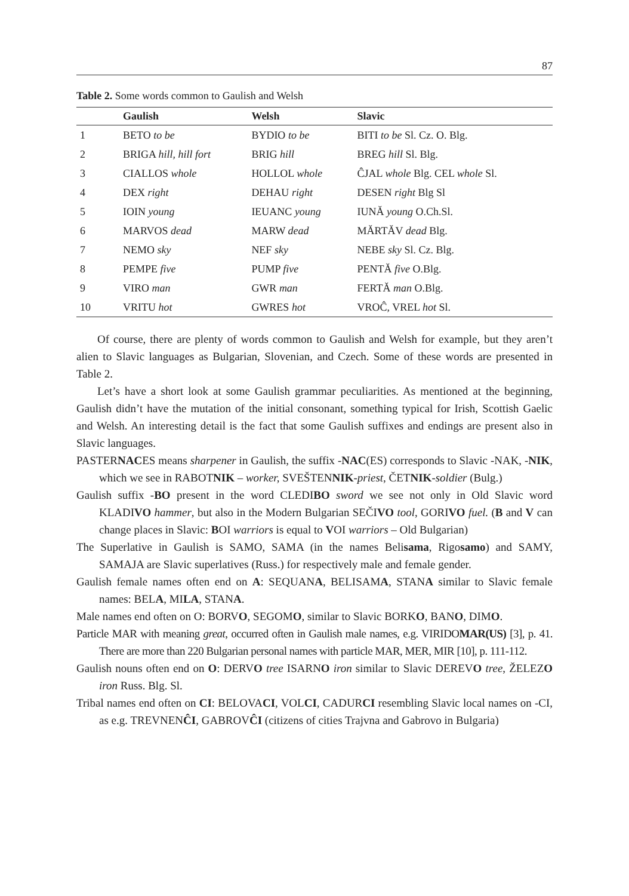87
Table 2. Some words common to Gaulish and Welsh
| | Gaulish | Welsh | Slavic |
| --- | --- | --- | --- |
| 1 | BETO to be | BYDIO to be | BITI to be Sl. Cz. O. Blg. |
| 2 | BRIGA hill, hill fort | BRIG hill | BREG hill Sl. Blg. |
| 3 | CIALLOS whole | HOLLOL whole | ĈJAL whole Blg. CEL whole Sl. |
| 4 | DEX right | DEHAU right | DESEN right Blg Sl |
| 5 | IOIN young | IEUANC young | IUNĂ young O.Ch.Sl. |
| 6 | MARVOS dead | MARW dead | MĂRTĂV dead Blg. |
| 7 | NEMO sky | NEF sky | NEBE sky Sl. Cz. Blg. |
| 8 | PEMPE five | PUMP five | PENTĂ five O.Blg. |
| 9 | VIRO man | GWR man | FERTĂ man O.Blg. |
| 10 | VRITU hot | GWRES hot | VROĈ, VREL hot Sl. |
Of course, there are plenty of words common to Gaulish and Welsh for example, but they aren’t alien to Slavic languages as Bulgarian, Slovenian, and Czech. Some of these words are presented in Table 2.
Let’s have a short look at some Gaulish grammar peculiarities. As mentioned at the beginning, Gaulish didn’t have the mutation of the initial consonant, something typical for Irish, Scottish Gaelic and Welsh. An interesting detail is the fact that some Gaulish suffixes and endings are present also in Slavic languages.
PASTERNACES means sharpener in Gaulish, the suffix -NAC(ES) corresponds to Slavic -NAK, -NIK, which we see in RABOTNIK – worker, SVEŠTENNIK-priest, ČETNIK-soldier (Bulg.)
Gaulish suffix -BO present in the word CLEDIBO sword we see not only in Old Slavic word KLADIVO hammer, but also in the Modern Bulgarian SEČIVO tool, GORIVO fuel. (B and V can change places in Slavic: BOI warriors is equal to VOI warriors – Old Bulgarian)
The Superlative in Gaulish is SAMO, SAMA (in the names Belisama, Rigosamo) and SAMY, SAMAJA are Slavic superlatives (Russ.) for respectively male and female gender.
Gaulish female names often end on A: SEQUANA, BELISAMA, STANA similar to Slavic female names: BELA, MILA, STANA.
Male names end often on O: BORVO, SEGOMO, similar to Slavic BORKO, BANO, DIMO.
Particle MAR with meaning great, occurred often in Gaulish male names, e.g. VIRIDOMAR(US) [3], p. 41. There are more than 220 Bulgarian personal names with particle MAR, MER, MIR [10], p. 111-112.
Gaulish nouns often end on O: DERVO tree ISARNO iron similar to Slavic DEREVO tree, ŽELEZO iron Russ. Blg. Sl.
Tribal names end often on CI: BELOVACI, VOLCI, CADURCI resembling Slavic local names on -CI, as e.g. TREVNENĈI, GABROVĈI (citizens of cities Trajvna and Gabrovo in Bulgaria)